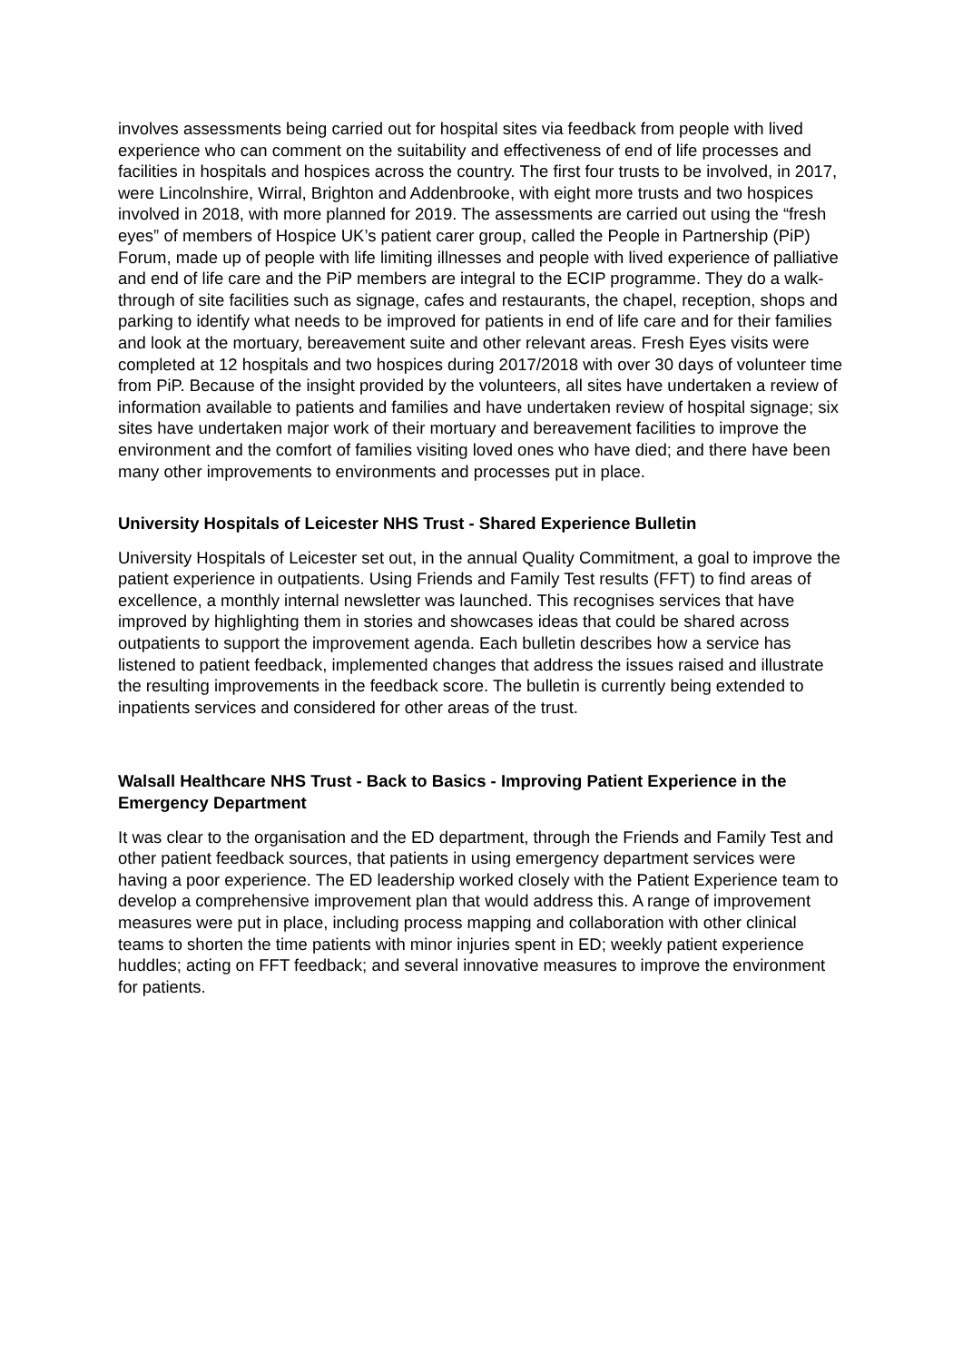involves assessments being carried out for hospital sites via feedback from people with lived experience who can comment on the suitability and effectiveness of end of life processes and facilities in hospitals and hospices across the country. The first four trusts to be involved, in 2017, were Lincolnshire, Wirral, Brighton and Addenbrooke, with eight more trusts and two hospices involved in 2018, with more planned for 2019. The assessments are carried out using the “fresh eyes” of members of Hospice UK’s patient carer group, called the People in Partnership (PiP) Forum, made up of people with life limiting illnesses and people with lived experience of palliative and end of life care and the PiP members are integral to the ECIP programme. They do a walk-through of site facilities such as signage, cafes and restaurants, the chapel, reception, shops and parking to identify what needs to be improved for patients in end of life care and for their families and look at the mortuary, bereavement suite and other relevant areas. Fresh Eyes visits were completed at 12 hospitals and two hospices during 2017/2018 with over 30 days of volunteer time from PiP. Because of the insight provided by the volunteers, all sites have undertaken a review of information available to patients and families and have undertaken review of hospital signage; six sites have undertaken major work of their mortuary and bereavement facilities to improve the environment and the comfort of families visiting loved ones who have died; and there have been many other improvements to environments and processes put in place.
University Hospitals of Leicester NHS Trust - Shared Experience Bulletin
University Hospitals of Leicester set out, in the annual Quality Commitment, a goal to improve the patient experience in outpatients. Using Friends and Family Test results (FFT) to find areas of excellence, a monthly internal newsletter was launched. This recognises services that have improved by highlighting them in stories and showcases ideas that could be shared across outpatients to support the improvement agenda. Each bulletin describes how a service has listened to patient feedback, implemented changes that address the issues raised and illustrate the resulting improvements in the feedback score. The bulletin is currently being extended to inpatients services and considered for other areas of the trust.
Walsall Healthcare NHS Trust - Back to Basics - Improving Patient Experience in the Emergency Department
It was clear to the organisation and the ED department, through the Friends and Family Test and other patient feedback sources, that patients in using emergency department services were having a poor experience. The ED leadership worked closely with the Patient Experience team to develop a comprehensive improvement plan that would address this. A range of improvement measures were put in place, including process mapping and collaboration with other clinical teams to shorten the time patients with minor injuries spent in ED; weekly patient experience huddles; acting on FFT feedback; and several innovative measures to improve the environment for patients.